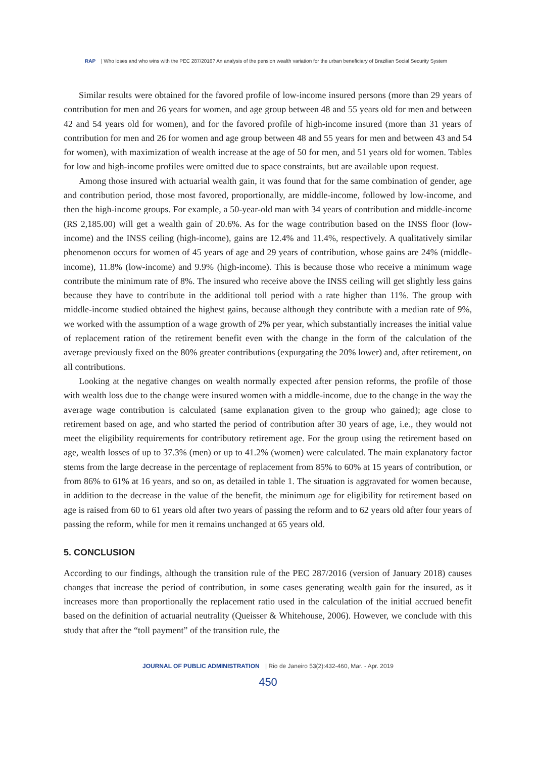RAP | Who loses and who wins with the PEC 287/2016? An analysis of the pension wealth variation for the urban beneficiary of Brazilian Social Security System
Similar results were obtained for the favored profile of low-income insured persons (more than 29 years of contribution for men and 26 years for women, and age group between 48 and 55 years old for men and between 42 and 54 years old for women), and for the favored profile of high-income insured (more than 31 years of contribution for men and 26 for women and age group between 48 and 55 years for men and between 43 and 54 for women), with maximization of wealth increase at the age of 50 for men, and 51 years old for women. Tables for low and high-income profiles were omitted due to space constraints, but are available upon request.
Among those insured with actuarial wealth gain, it was found that for the same combination of gender, age and contribution period, those most favored, proportionally, are middle-income, followed by low-income, and then the high-income groups. For example, a 50-year-old man with 34 years of contribution and middle-income (R$ 2,185.00) will get a wealth gain of 20.6%. As for the wage contribution based on the INSS floor (low-income) and the INSS ceiling (high-income), gains are 12.4% and 11.4%, respectively. A qualitatively similar phenomenon occurs for women of 45 years of age and 29 years of contribution, whose gains are 24% (middle-income), 11.8% (low-income) and 9.9% (high-income). This is because those who receive a minimum wage contribute the minimum rate of 8%. The insured who receive above the INSS ceiling will get slightly less gains because they have to contribute in the additional toll period with a rate higher than 11%. The group with middle-income studied obtained the highest gains, because although they contribute with a median rate of 9%, we worked with the assumption of a wage growth of 2% per year, which substantially increases the initial value of replacement ration of the retirement benefit even with the change in the form of the calculation of the average previously fixed on the 80% greater contributions (expurgating the 20% lower) and, after retirement, on all contributions.
Looking at the negative changes on wealth normally expected after pension reforms, the profile of those with wealth loss due to the change were insured women with a middle-income, due to the change in the way the average wage contribution is calculated (same explanation given to the group who gained); age close to retirement based on age, and who started the period of contribution after 30 years of age, i.e., they would not meet the eligibility requirements for contributory retirement age. For the group using the retirement based on age, wealth losses of up to 37.3% (men) or up to 41.2% (women) were calculated. The main explanatory factor stems from the large decrease in the percentage of replacement from 85% to 60% at 15 years of contribution, or from 86% to 61% at 16 years, and so on, as detailed in table 1. The situation is aggravated for women because, in addition to the decrease in the value of the benefit, the minimum age for eligibility for retirement based on age is raised from 60 to 61 years old after two years of passing the reform and to 62 years old after four years of passing the reform, while for men it remains unchanged at 65 years old.
5. CONCLUSION
According to our findings, although the transition rule of the PEC 287/2016 (version of January 2018) causes changes that increase the period of contribution, in some cases generating wealth gain for the insured, as it increases more than proportionally the replacement ratio used in the calculation of the initial accrued benefit based on the definition of actuarial neutrality (Queisser & Whitehouse, 2006). However, we conclude with this study that after the “toll payment” of the transition rule, the
JOURNAL OF PUBLIC ADMINISTRATION | Rio de Janeiro 53(2):432-460, Mar. - Apr. 2019
450